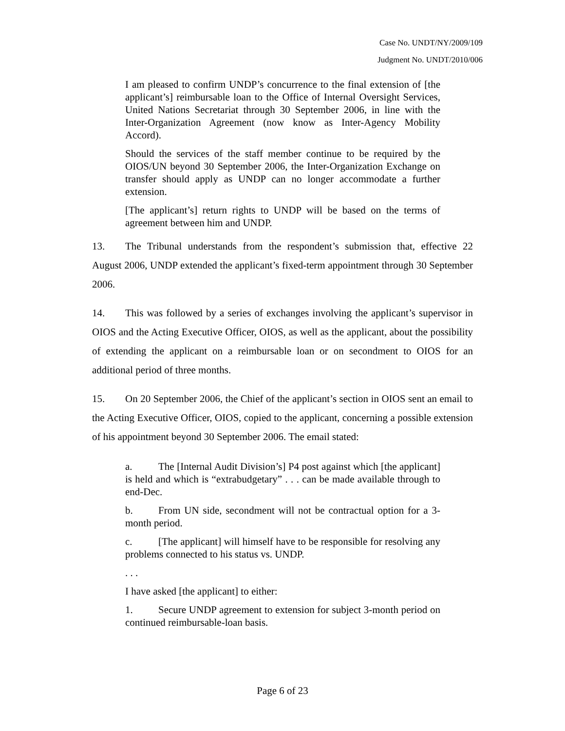Case No. UNDT/NY/2009/109
Judgment No. UNDT/2010/006
I am pleased to confirm UNDP’s concurrence to the final extension of [the applicant’s] reimbursable loan to the Office of Internal Oversight Services, United Nations Secretariat through 30 September 2006, in line with the Inter-Organization Agreement (now know as Inter-Agency Mobility Accord).
Should the services of the staff member continue to be required by the OIOS/UN beyond 30 September 2006, the Inter-Organization Exchange on transfer should apply as UNDP can no longer accommodate a further extension.
[The applicant’s] return rights to UNDP will be based on the terms of agreement between him and UNDP.
13. The Tribunal understands from the respondent’s submission that, effective 22 August 2006, UNDP extended the applicant’s fixed-term appointment through 30 September 2006.
14. This was followed by a series of exchanges involving the applicant’s supervisor in OIOS and the Acting Executive Officer, OIOS, as well as the applicant, about the possibility of extending the applicant on a reimbursable loan or on secondment to OIOS for an additional period of three months.
15. On 20 September 2006, the Chief of the applicant’s section in OIOS sent an email to the Acting Executive Officer, OIOS, copied to the applicant, concerning a possible extension of his appointment beyond 30 September 2006. The email stated:
a. The [Internal Audit Division’s] P4 post against which [the applicant] is held and which is “extrabudgetary” . . . can be made available through to end-Dec.
b. From UN side, secondment will not be contractual option for a 3-month period.
c. [The applicant] will himself have to be responsible for resolving any problems connected to his status vs. UNDP.
. . .
I have asked [the applicant] to either:
1. Secure UNDP agreement to extension for subject 3-month period on continued reimbursable-loan basis.
Page 6 of 23